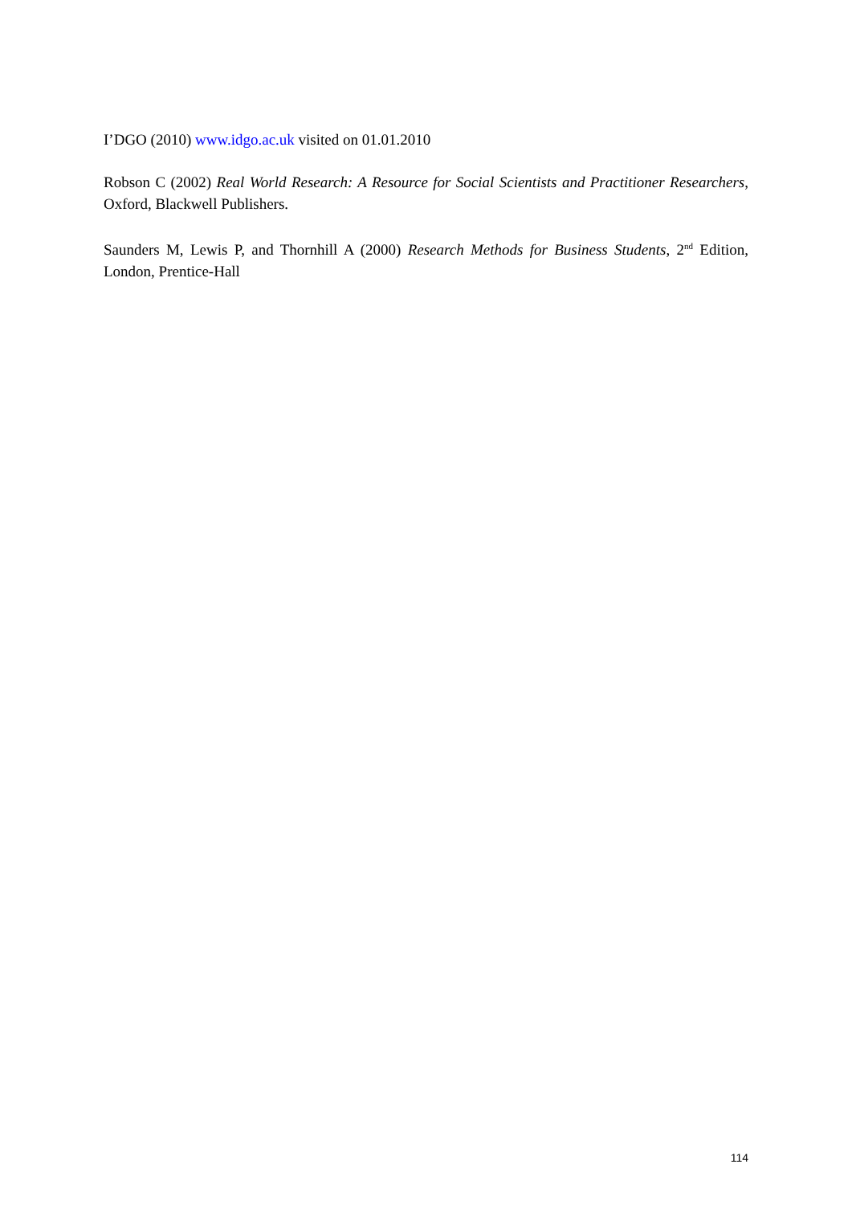I’DGO (2010) www.idgo.ac.uk visited on 01.01.2010
Robson C (2002) Real World Research: A Resource for Social Scientists and Practitioner Researchers, Oxford, Blackwell Publishers.
Saunders M, Lewis P, and Thornhill A (2000) Research Methods for Business Students, 2<sup>nd</sup> Edition, London, Prentice-Hall
114